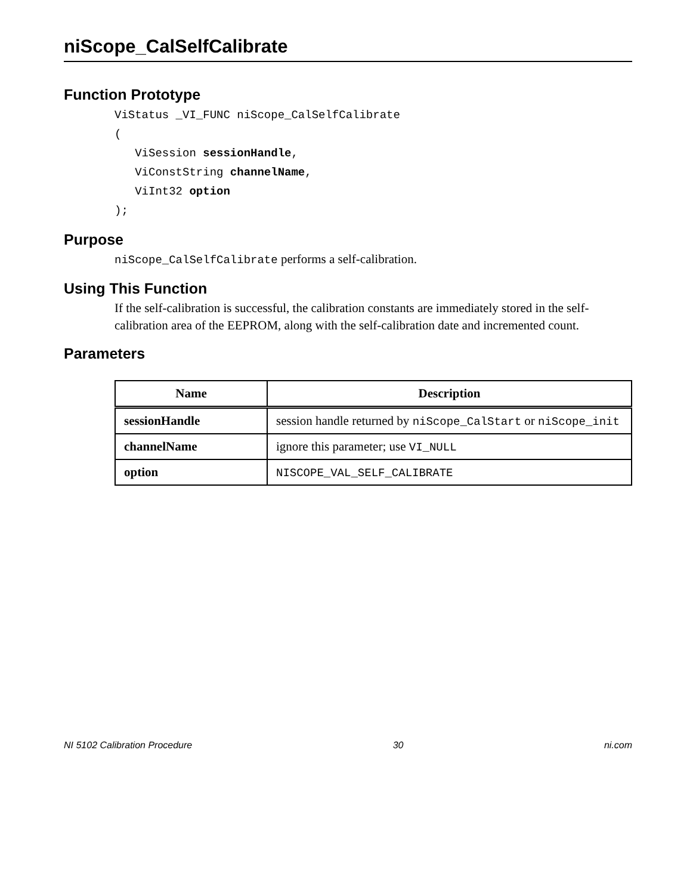niScope_CalSelfCalibrate
Function Prototype
ViStatus _VI_FUNC niScope_CalSelfCalibrate
(
   ViSession sessionHandle,
   ViConstString channelName,
   ViInt32 option
);
Purpose
niScope_CalSelfCalibrate performs a self-calibration.
Using This Function
If the self-calibration is successful, the calibration constants are immediately stored in the self-calibration area of the EEPROM, along with the self-calibration date and incremented count.
Parameters
| Name | Description |
| --- | --- |
| sessionHandle | session handle returned by niScope_CalStart or niScope_init |
| channelName | ignore this parameter; use VI_NULL |
| option | NISCOPE_VAL_SELF_CALIBRATE |
NI 5102 Calibration Procedure 30 ni.com